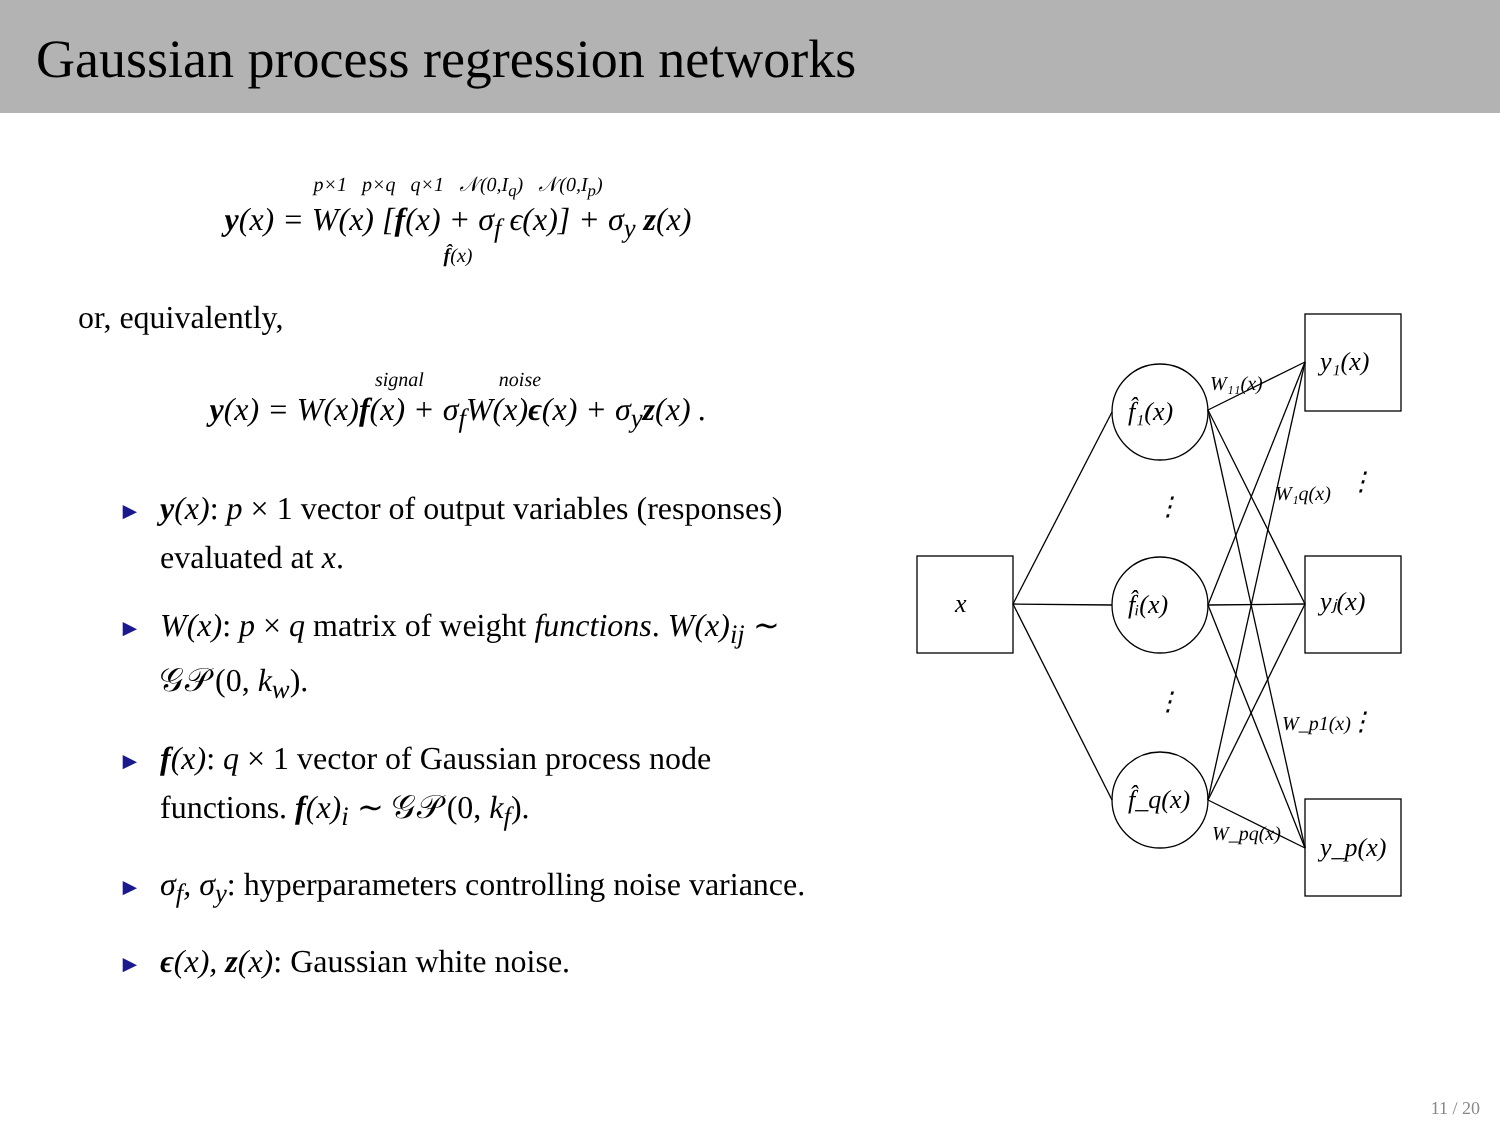Gaussian process regression networks
p×1 p×q q×1 𝒩(0,I<sub>q</sub>) 𝒩(0,I<sub>p</sub>)
y(x) = W(x) [f(x) + σ<sub>f</sub> ϵ(x)] + σ<sub>y</sub> z(x)
f̂(x)
or, equivalently,
signal noise
y(x) = W(x)f(x) + σ<sub>f</sub>W(x)ϵ(x) + σ<sub>y</sub>z(x) .
► y(x): p × 1 vector of output variables (responses) evaluated at x.
► W(x): p × q matrix of weight functions. W(x)<sub>ij</sub> ∼ 𝒢𝒫(0, k<sub>w</sub>).
► f(x): q × 1 vector of Gaussian process node functions. f(x)<sub>i</sub> ∼ 𝒢𝒫(0, k<sub>f</sub>).
► σ<sub>f</sub>, σ<sub>y</sub>: hyperparameters controlling noise variance.
► ϵ(x), z(x): Gaussian white noise.
x
f̂₁(x)
f̂ᵢ(x)
f̂_q(x)
y₁(x)
yⱼ(x)
y_p(x)
W₁₁(x)
W₁q(x)
W_p1(x)
W_pq(x)
⋮
⋮
⋮
⋮
11 / 20